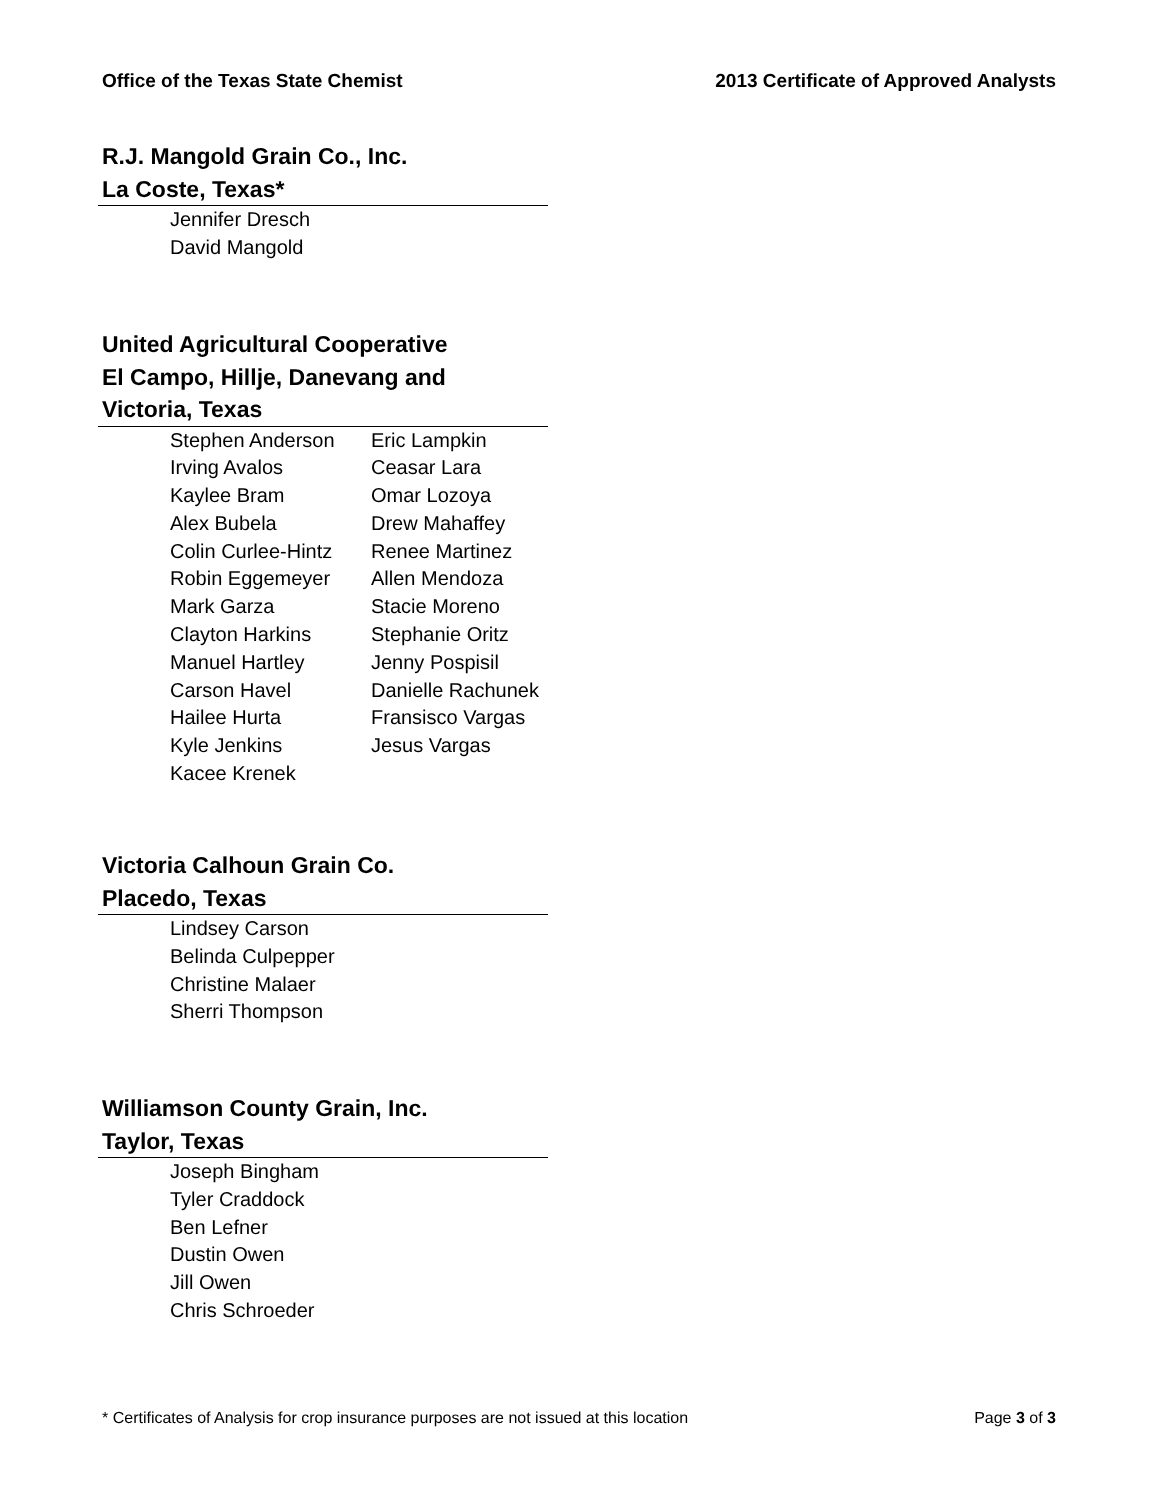Office of the Texas State Chemist 2013 Certificate of Approved Analysts
R.J. Mangold Grain Co., Inc.
La Coste, Texas*
Jennifer Dresch
David Mangold
United Agricultural Cooperative
El Campo, Hillje, Danevang and
Victoria, Texas
Stephen Anderson
Irving Avalos
Kaylee Bram
Alex Bubela
Colin Curlee-Hintz
Robin Eggemeyer
Mark Garza
Clayton Harkins
Manuel Hartley
Carson Havel
Hailee Hurta
Kyle Jenkins
Kacee Krenek
Eric Lampkin
Ceasar Lara
Omar Lozoya
Drew Mahaffey
Renee Martinez
Allen Mendoza
Stacie Moreno
Stephanie Oritz
Jenny Pospisil
Danielle Rachunek
Fransisco Vargas
Jesus Vargas
Victoria Calhoun Grain Co.
Placedo, Texas
Lindsey Carson
Belinda Culpepper
Christine Malaer
Sherri Thompson
Williamson County Grain, Inc.
Taylor, Texas
Joseph Bingham
Tyler Craddock
Ben Lefner
Dustin Owen
Jill Owen
Chris Schroeder
* Certificates of Analysis for crop insurance purposes are not issued at this location Page 3 of 3